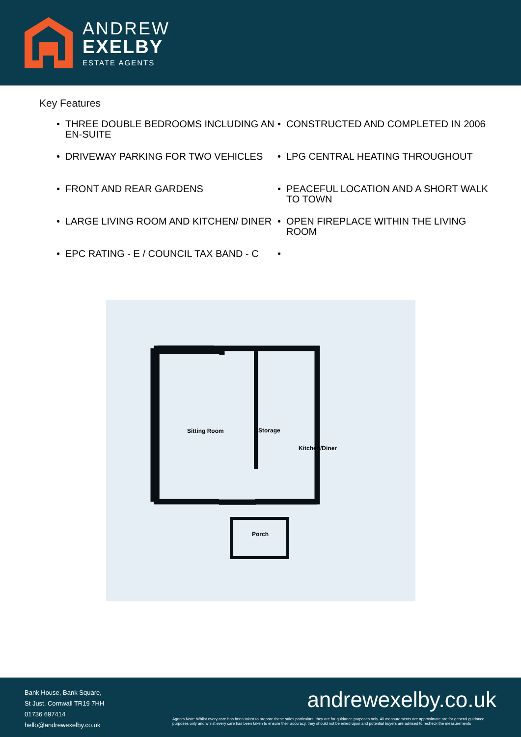ANDREW
EXELBY
ESTATE AGENTS
Key Features
• THREE DOUBLE BEDROOMS INCLUDING AN EN-SUITE
• CONSTRUCTED AND COMPLETED IN 2006
• DRIVEWAY PARKING FOR TWO VEHICLES
• LPG CENTRAL HEATING THROUGHOUT
• FRONT AND REAR GARDENS
• PEACEFUL LOCATION AND A SHORT WALK TO TOWN
• LARGE LIVING ROOM AND KITCHEN/ DINER
• OPEN FIREPLACE WITHIN THE LIVING ROOM
• EPC RATING - E / COUNCIL TAX BAND - C
•
Sitting Room Storage
Kitchen/Diner
Porch
Bank House, Bank Square,
St Just, Cornwall TR19 7HH
01736 697414
hello@andrewexelby.co.uk
andrewexelby.co.uk
Agents Note: Whilst every care has been taken to prepare these sales particulars, they are for guidance purposes only. All measurements are approximate are for general guidance purposes only and whilst every care has been taken to ensure their accuracy, they should not be relied upon and potential buyers are advised to recheck the measurements